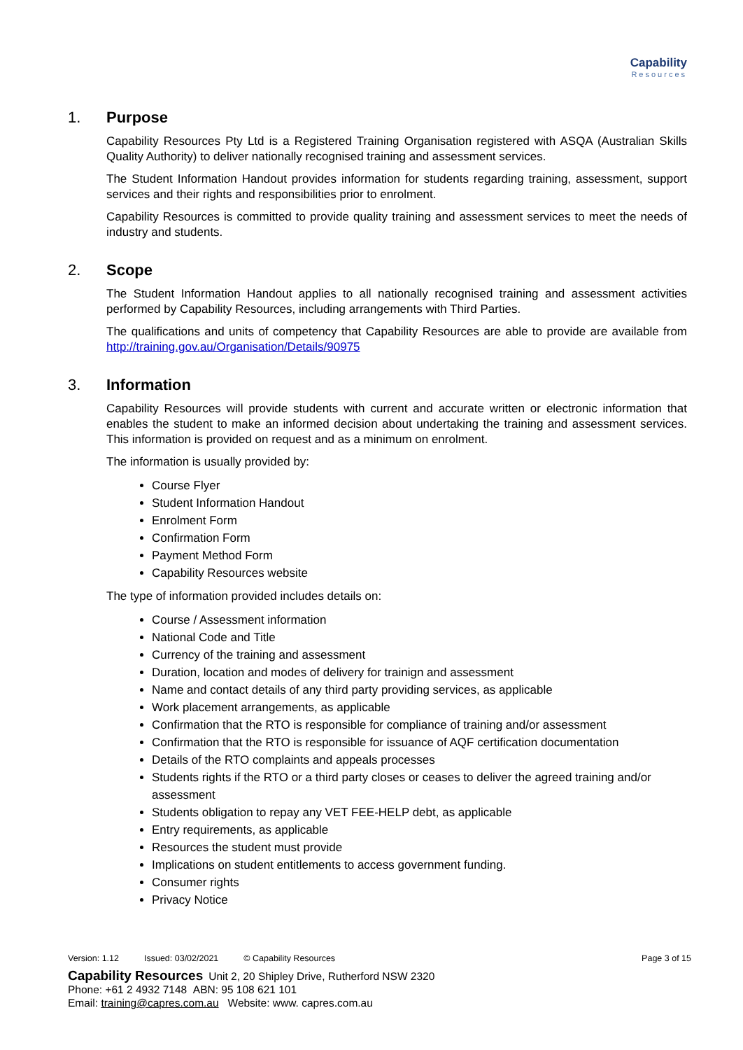Capability
Resources
1. Purpose
Capability Resources Pty Ltd is a Registered Training Organisation registered with ASQA (Australian Skills Quality Authority) to deliver nationally recognised training and assessment services.
The Student Information Handout provides information for students regarding training, assessment, support services and their rights and responsibilities prior to enrolment.
Capability Resources is committed to provide quality training and assessment services to meet the needs of industry and students.
2. Scope
The Student Information Handout applies to all nationally recognised training and assessment activities performed by Capability Resources, including arrangements with Third Parties.
The qualifications and units of competency that Capability Resources are able to provide are available from http://training.gov.au/Organisation/Details/90975
3. Information
Capability Resources will provide students with current and accurate written or electronic information that enables the student to make an informed decision about undertaking the training and assessment services. This information is provided on request and as a minimum on enrolment.
The information is usually provided by:
Course Flyer
Student Information Handout
Enrolment Form
Confirmation Form
Payment Method Form
Capability Resources website
The type of information provided includes details on:
Course / Assessment information
National Code and Title
Currency of the training and assessment
Duration, location and modes of delivery for trainign and assessment
Name and contact details of any third party providing services, as applicable
Work placement arrangements, as applicable
Confirmation that the RTO is responsible for compliance of training and/or assessment
Confirmation that the RTO is responsible for issuance of AQF certification documentation
Details of the RTO complaints and appeals processes
Students rights if the RTO or a third party closes or ceases to deliver the agreed training and/or assessment
Students obligation to repay any VET FEE-HELP debt, as applicable
Entry requirements, as applicable
Resources the student must provide
Implications on student entitlements to access government funding.
Consumer rights
Privacy Notice
Version: 1.12 Issued: 03/02/2021 © Capability Resources Page 3 of 15
Capability Resources Unit 2, 20 Shipley Drive, Rutherford NSW 2320
Phone: +61 2 4932 7148 ABN: 95 108 621 101
Email: training@capres.com.au Website: www. capres.com.au